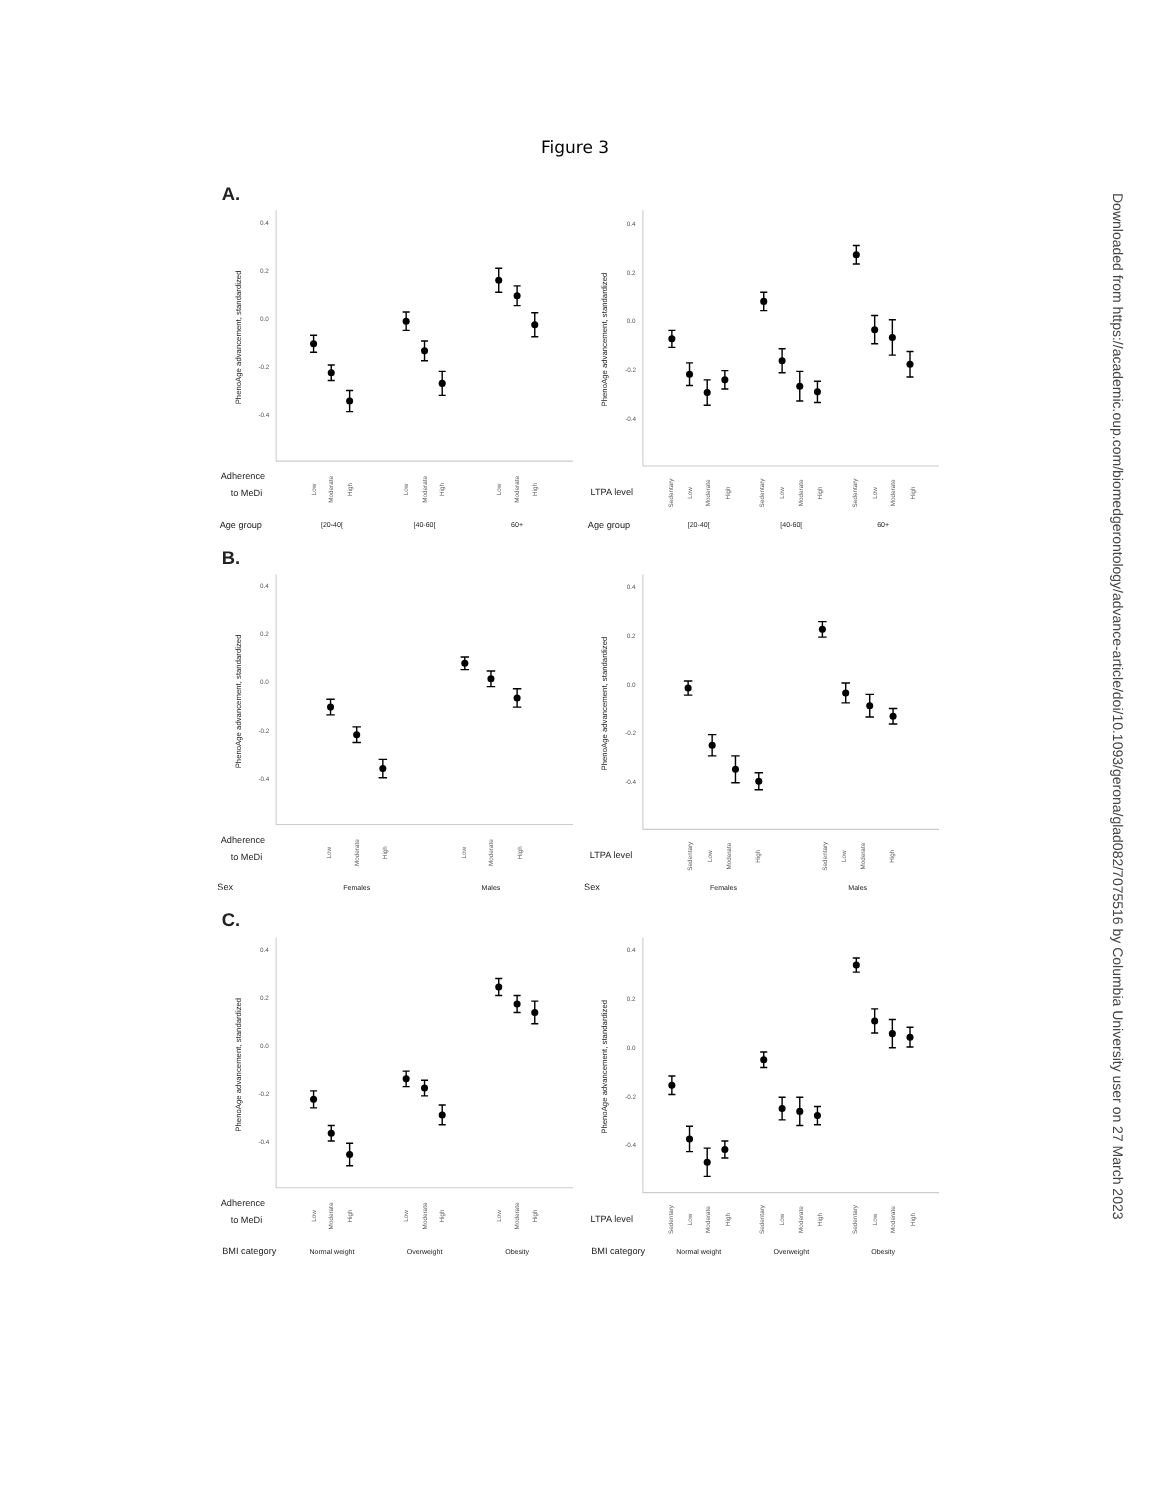Figure 3
A.
PhenoAge advancement, standardized
0.4
0.2
0.0
-0.2
-0.4
PhenoAge advancement, standardized
0.4
0.2
0.0
-0.2
-0.4
Adherence
to MeDi
Age group
Low
Moderate
High
Low
Moderate
High
Low
Moderate
High
[20-40[
[40-60[
60+
LTPA level
Age group
Sedentary
Low
Moderate
High
Sedentary
Low
Moderate
High
Sedentary
Low
Moderate
High
[20-40[
[40-60[
60+
B.
PhenoAge advancement, standardized
0.4
0.2
0.0
-0.2
-0.4
PhenoAge advancement, standardized
0.4
0.2
0.0
-0.2
-0.4
Adherence
to MeDi
Sex
Low
Moderate
High
Low
Moderate
High
Females
Males
LTPA level
Sex
Sedentary
Low
Moderate
High
Sedentary
Low
Moderate
High
Females
Males
C.
PhenoAge advancement, standardized
0.4
0.2
0.0
-0.2
-0.4
PhenoAge advancement, standardized
0.4
0.2
0.0
-0.2
-0.4
Adherence
to MeDi
BMI category
Low
Moderate
High
Low
Moderate
High
Low
Moderate
High
Normal weight
Overweight
Obesity
LTPA level
BMI category
Sedentary
Low
Moderate
High
Sedentary
Low
Moderate
High
Sedentary
Low
Moderate
High
Normal weight
Overweight
Obesity
Downloaded from https://academic.oup.com/biomedgerontology/advance-article/doi/10.1093/gerona/glad082/7075516 by Columbia University user on 27 March 2023